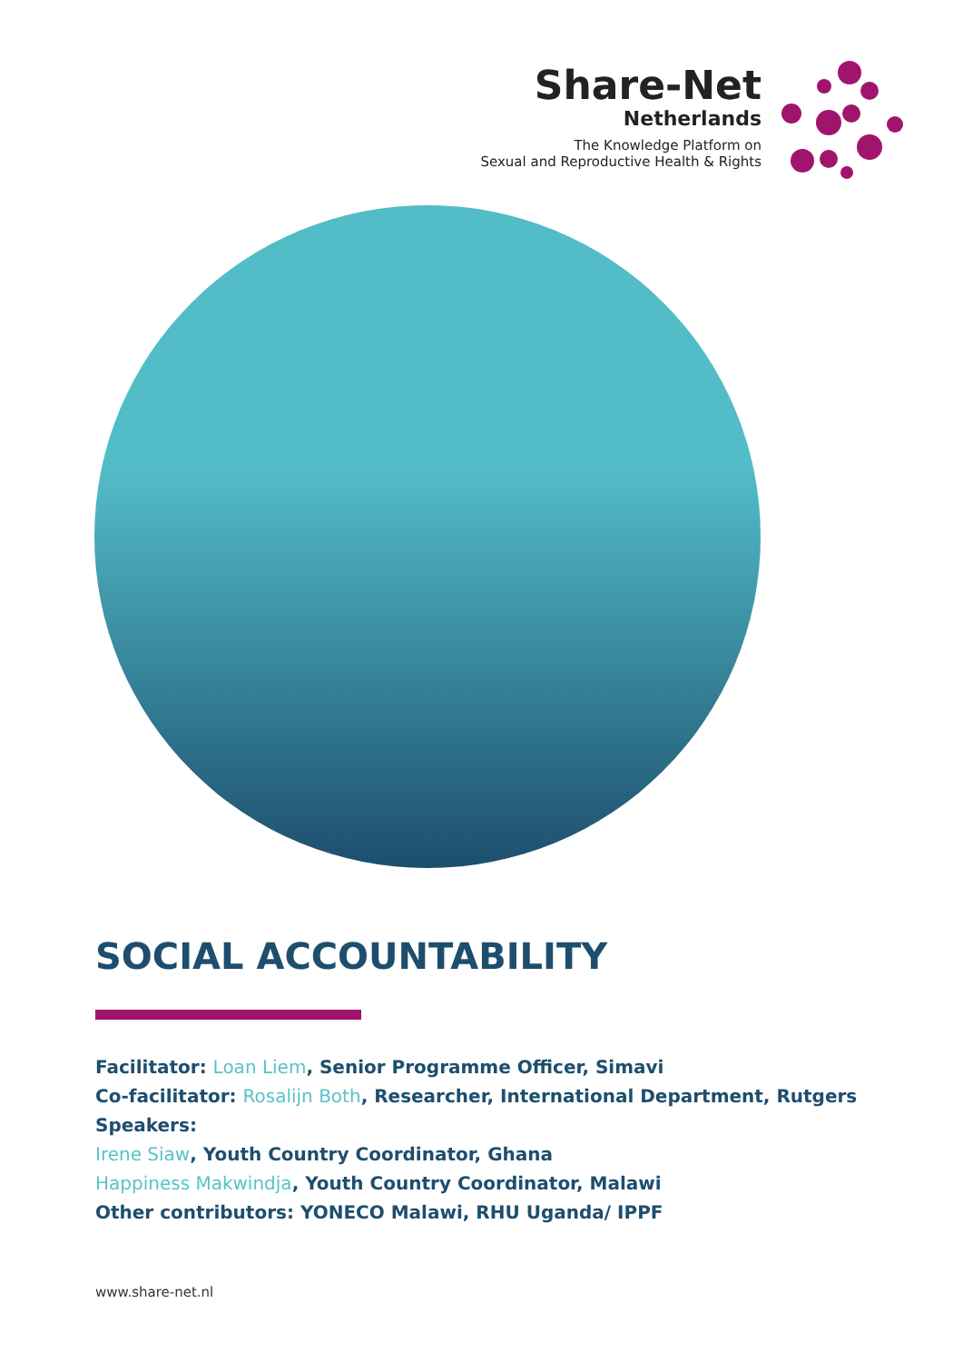Share-Net
Netherlands
The Knowledge Platform on
Sexual and Reproductive Health & Rights
SOCIAL ACCOUNTABILITY
Facilitator: Loan Liem, Senior Programme Officer, Simavi
Co-facilitator: Rosalijn Both, Researcher, International Department, Rutgers
Speakers:
Irene Siaw, Youth Country Coordinator, Ghana
Happiness Makwindja, Youth Country Coordinator, Malawi
Other contributors: YONECO Malawi, RHU Uganda/ IPPF
www.share-net.nl